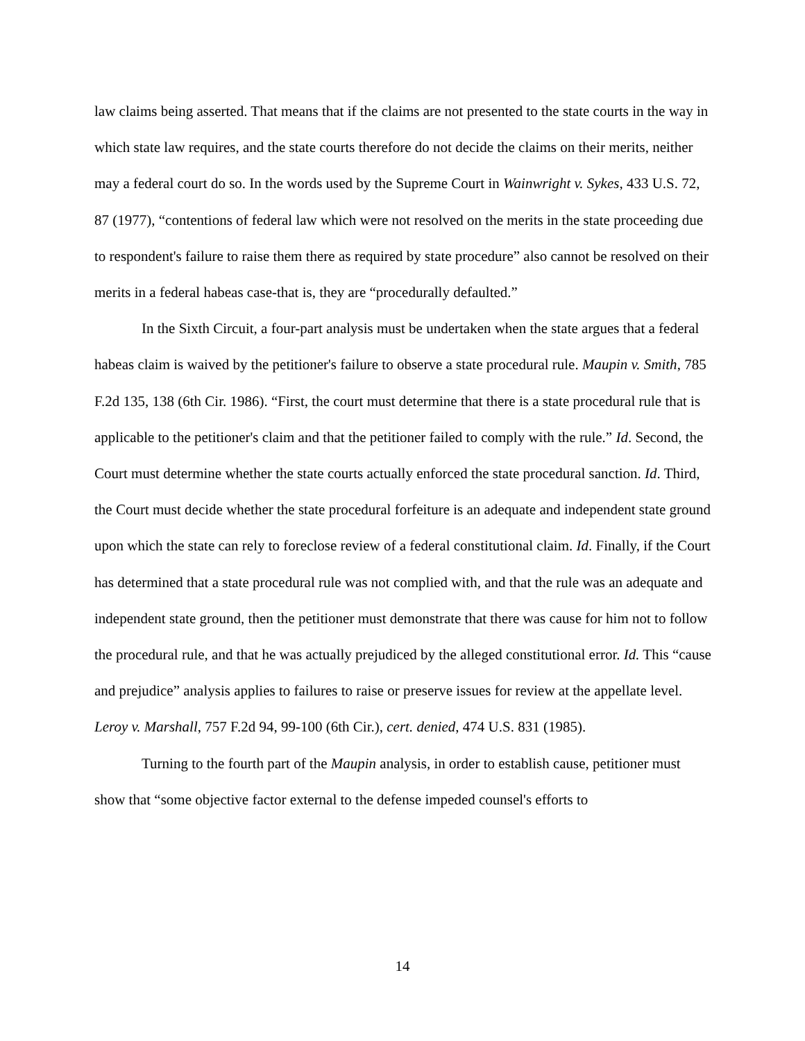law claims being asserted. That means that if the claims are not presented to the state courts in the way in which state law requires, and the state courts therefore do not decide the claims on their merits, neither may a federal court do so. In the words used by the Supreme Court in Wainwright v. Sykes, 433 U.S. 72, 87 (1977), “contentions of federal law which were not resolved on the merits in the state proceeding due to respondent's failure to raise them there as required by state procedure” also cannot be resolved on their merits in a federal habeas case-that is, they are “procedurally defaulted.”
In the Sixth Circuit, a four-part analysis must be undertaken when the state argues that a federal habeas claim is waived by the petitioner's failure to observe a state procedural rule. Maupin v. Smith, 785 F.2d 135, 138 (6th Cir. 1986). “First, the court must determine that there is a state procedural rule that is applicable to the petitioner's claim and that the petitioner failed to comply with the rule.” Id. Second, the Court must determine whether the state courts actually enforced the state procedural sanction. Id. Third, the Court must decide whether the state procedural forfeiture is an adequate and independent state ground upon which the state can rely to foreclose review of a federal constitutional claim. Id. Finally, if the Court has determined that a state procedural rule was not complied with, and that the rule was an adequate and independent state ground, then the petitioner must demonstrate that there was cause for him not to follow the procedural rule, and that he was actually prejudiced by the alleged constitutional error. Id. This “cause and prejudice” analysis applies to failures to raise or preserve issues for review at the appellate level. Leroy v. Marshall, 757 F.2d 94, 99-100 (6th Cir.), cert. denied, 474 U.S. 831 (1985).
Turning to the fourth part of the Maupin analysis, in order to establish cause, petitioner must show that “some objective factor external to the defense impeded counsel's efforts to
14